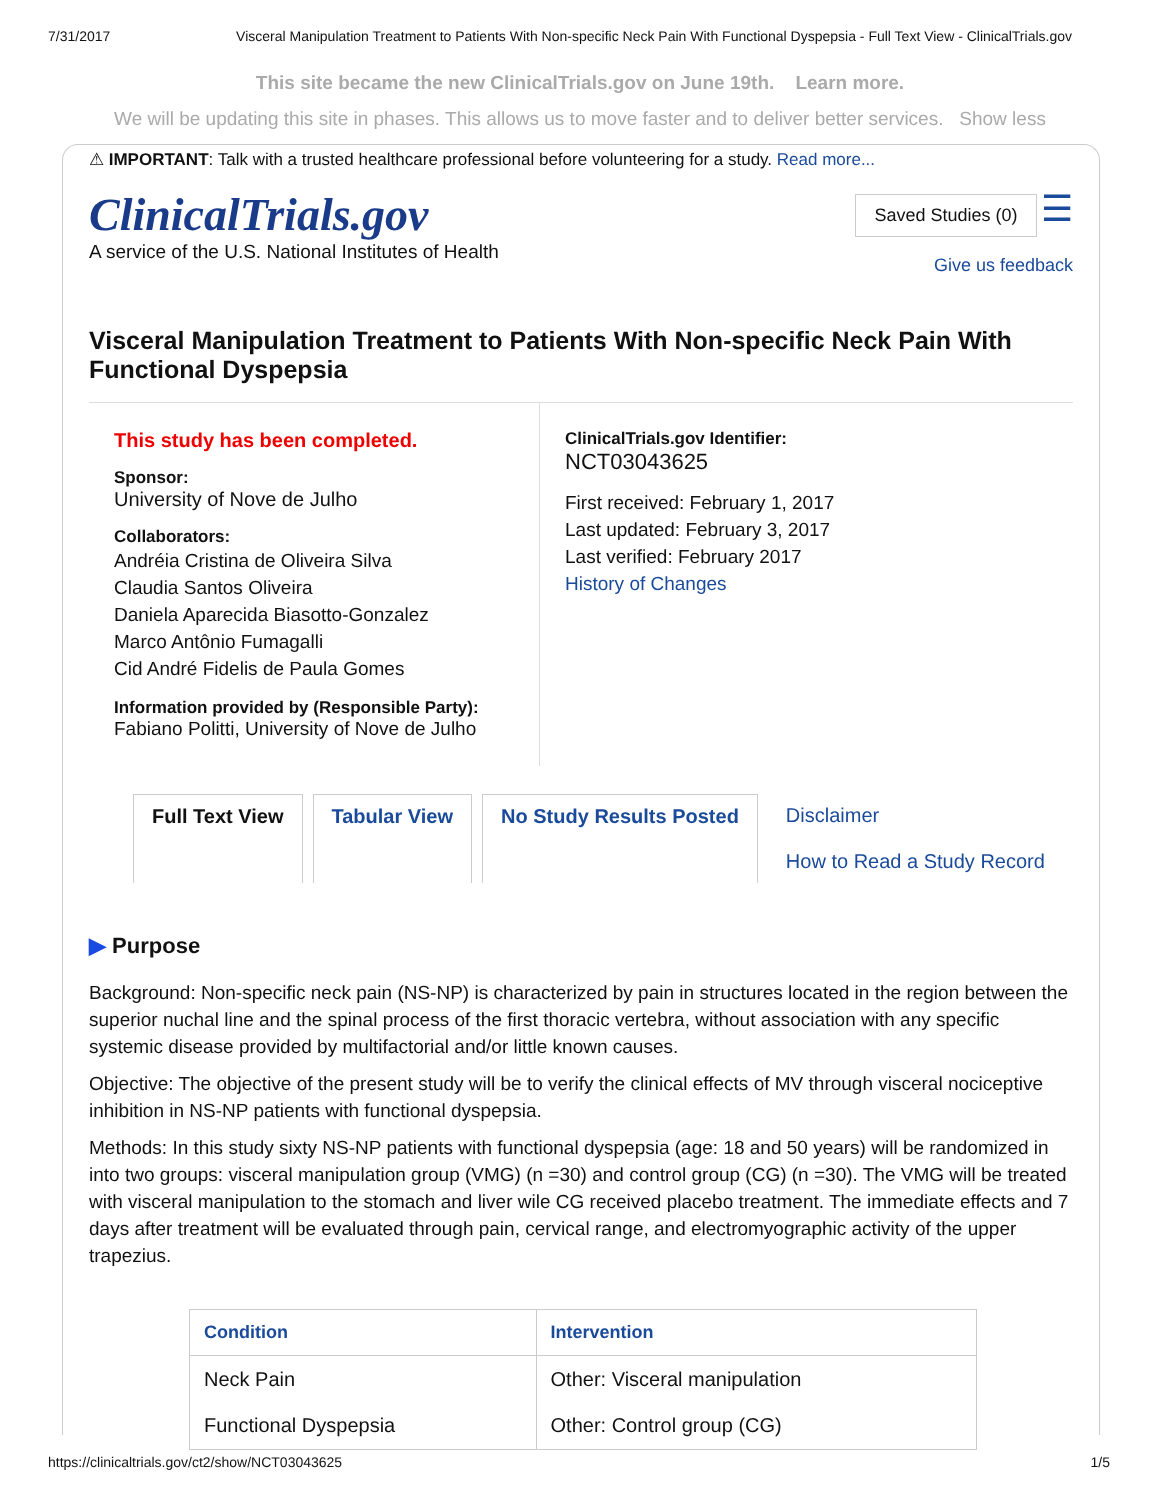7/31/2017 Visceral Manipulation Treatment to Patients With Non-specific Neck Pain With Functional Dyspepsia - Full Text View - ClinicalTrials.gov
This site became the new ClinicalTrials.gov on June 19th. Learn more.
We will be updating this site in phases. This allows us to move faster and to deliver better services. Show less
⚠ IMPORTANT: Talk with a trusted healthcare professional before volunteering for a study. Read more...
ClinicalTrials.gov
A service of the U.S. National Institutes of Health
Saved Studies (0) ☰
Give us feedback
Visceral Manipulation Treatment to Patients With Non-specific Neck Pain With Functional Dyspepsia
This study has been completed.
Sponsor:
University of Nove de Julho
Collaborators:
Andréia Cristina de Oliveira Silva
Claudia Santos Oliveira
Daniela Aparecida Biasotto-Gonzalez
Marco Antônio Fumagalli
Cid André Fidelis de Paula Gomes
Information provided by (Responsible Party):
Fabiano Politti, University of Nove de Julho
ClinicalTrials.gov Identifier:
NCT03043625
First received: February 1, 2017
Last updated: February 3, 2017
Last verified: February 2017
History of Changes
Full Text View Tabular View No Study Results Posted Disclaimer
How to Read a Study Record
▶ Purpose
Background: Non-specific neck pain (NS-NP) is characterized by pain in structures located in the region between the superior nuchal line and the spinal process of the first thoracic vertebra, without association with any specific systemic disease provided by multifactorial and/or little known causes.
Objective: The objective of the present study will be to verify the clinical effects of MV through visceral nociceptive inhibition in NS-NP patients with functional dyspepsia.
Methods: In this study sixty NS-NP patients with functional dyspepsia (age: 18 and 50 years) will be randomized in into two groups: visceral manipulation group (VMG) (n =30) and control group (CG) (n =30). The VMG will be treated with visceral manipulation to the stomach and liver wile CG received placebo treatment. The immediate effects and 7 days after treatment will be evaluated through pain, cervical range, and electromyographic activity of the upper trapezius.
| Condition | Intervention |
| --- | --- |
| Neck Pain Functional Dyspepsia | Other: Visceral manipulation Other: Control group (CG) |
https://clinicaltrials.gov/ct2/show/NCT03043625 1/5